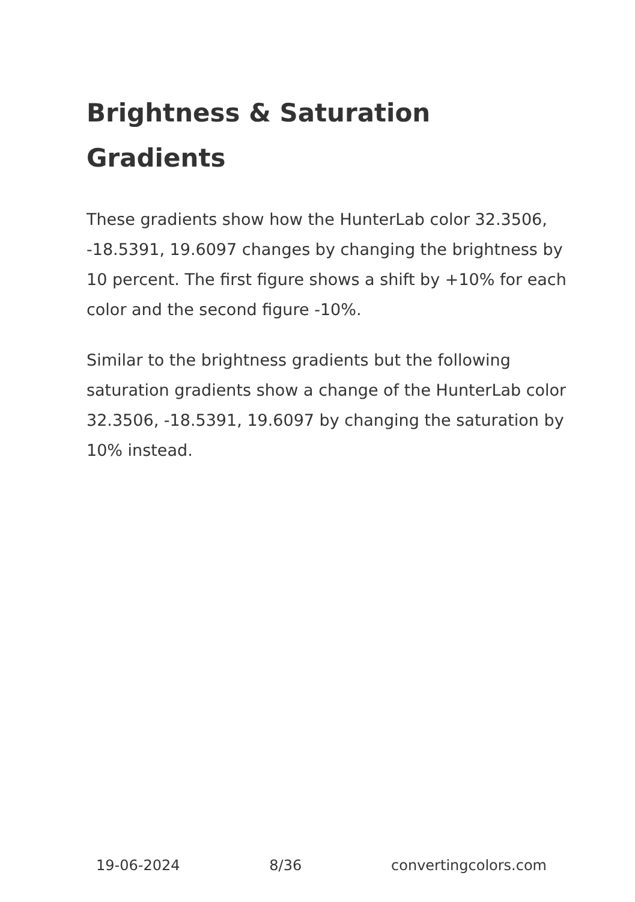Brightness & Saturation Gradients
These gradients show how the HunterLab color 32.3506, -18.5391, 19.6097 changes by changing the brightness by 10 percent. The first figure shows a shift by +10% for each color and the second figure -10%.
Similar to the brightness gradients but the following saturation gradients show a change of the HunterLab color 32.3506, -18.5391, 19.6097 by changing the saturation by 10% instead.
19-06-2024 8/36 convertingcolors.com